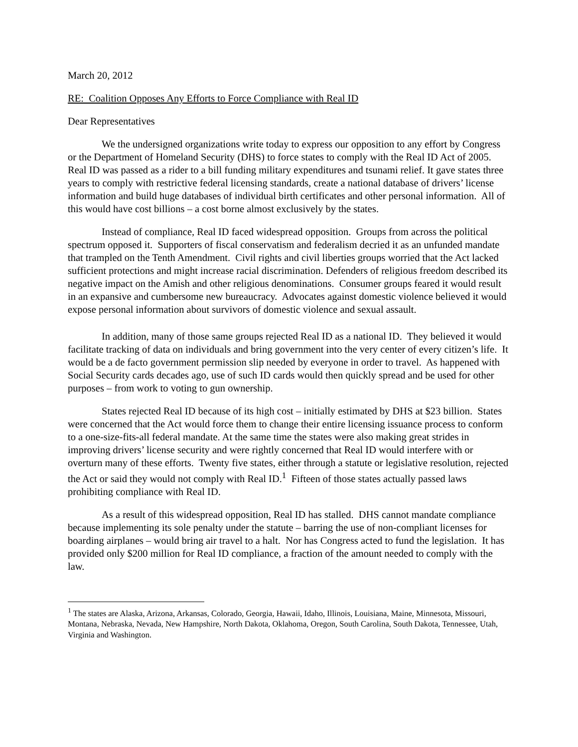March 20, 2012
RE: Coalition Opposes Any Efforts to Force Compliance with Real ID
Dear Representatives
We the undersigned organizations write today to express our opposition to any effort by Congress or the Department of Homeland Security (DHS) to force states to comply with the Real ID Act of 2005. Real ID was passed as a rider to a bill funding military expenditures and tsunami relief. It gave states three years to comply with restrictive federal licensing standards, create a national database of drivers’ license information and build huge databases of individual birth certificates and other personal information. All of this would have cost billions – a cost borne almost exclusively by the states.
Instead of compliance, Real ID faced widespread opposition. Groups from across the political spectrum opposed it. Supporters of fiscal conservatism and federalism decried it as an unfunded mandate that trampled on the Tenth Amendment. Civil rights and civil liberties groups worried that the Act lacked sufficient protections and might increase racial discrimination. Defenders of religious freedom described its negative impact on the Amish and other religious denominations. Consumer groups feared it would result in an expansive and cumbersome new bureaucracy. Advocates against domestic violence believed it would expose personal information about survivors of domestic violence and sexual assault.
In addition, many of those same groups rejected Real ID as a national ID. They believed it would facilitate tracking of data on individuals and bring government into the very center of every citizen’s life. It would be a de facto government permission slip needed by everyone in order to travel. As happened with Social Security cards decades ago, use of such ID cards would then quickly spread and be used for other purposes – from work to voting to gun ownership.
States rejected Real ID because of its high cost – initially estimated by DHS at $23 billion. States were concerned that the Act would force them to change their entire licensing issuance process to conform to a one-size-fits-all federal mandate. At the same time the states were also making great strides in improving drivers’ license security and were rightly concerned that Real ID would interfere with or overturn many of these efforts. Twenty five states, either through a statute or legislative resolution, rejected the Act or said they would not comply with Real ID.<sup>1</sup> Fifteen of those states actually passed laws prohibiting compliance with Real ID.
As a result of this widespread opposition, Real ID has stalled. DHS cannot mandate compliance because implementing its sole penalty under the statute – barring the use of non-compliant licenses for boarding airplanes – would bring air travel to a halt. Nor has Congress acted to fund the legislation. It has provided only $200 million for Real ID compliance, a fraction of the amount needed to comply with the law.
<sup>1</sup> The states are Alaska, Arizona, Arkansas, Colorado, Georgia, Hawaii, Idaho, Illinois, Louisiana, Maine, Minnesota, Missouri, Montana, Nebraska, Nevada, New Hampshire, North Dakota, Oklahoma, Oregon, South Carolina, South Dakota, Tennessee, Utah, Virginia and Washington.